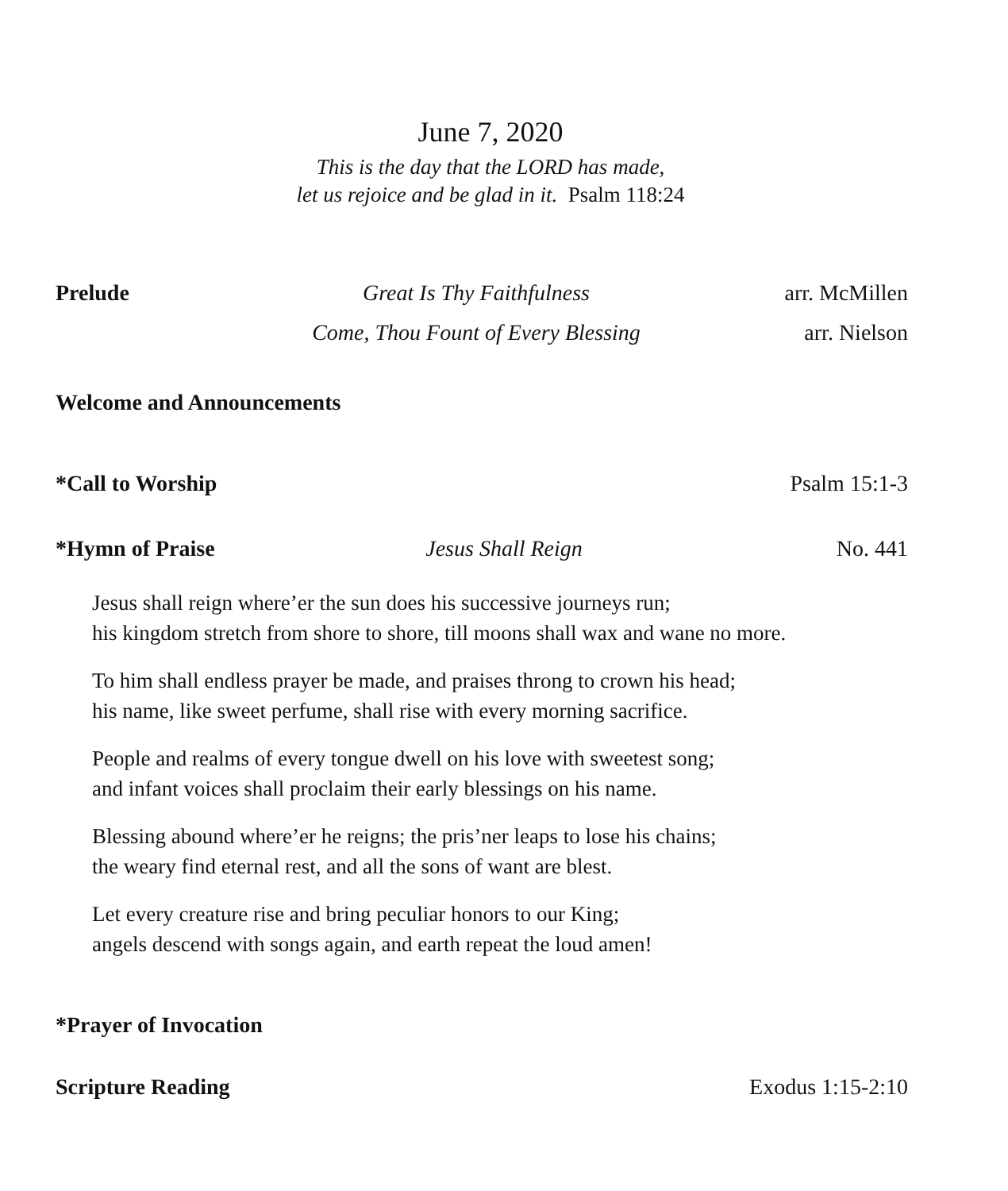June 7, 2020
This is the day that the LORD has made,
let us rejoice and be glad in it. Psalm 118:24
Prelude Great Is Thy Faithfulness arr. McMillen
Come, Thou Fount of Every Blessing arr. Nielson
Welcome and Announcements
*Call to Worship Psalm 15:1-3
*Hymn of Praise Jesus Shall Reign No. 441
Jesus shall reign where’er the sun does his successive journeys run;
his kingdom stretch from shore to shore, till moons shall wax and wane no more.
To him shall endless prayer be made, and praises throng to crown his head;
his name, like sweet perfume, shall rise with every morning sacrifice.
People and realms of every tongue dwell on his love with sweetest song;
and infant voices shall proclaim their early blessings on his name.
Blessing abound where’er he reigns; the pris’ner leaps to lose his chains;
the weary find eternal rest, and all the sons of want are blest.
Let every creature rise and bring peculiar honors to our King;
angels descend with songs again, and earth repeat the loud amen!
*Prayer of Invocation
Scripture Reading Exodus 1:15-2:10